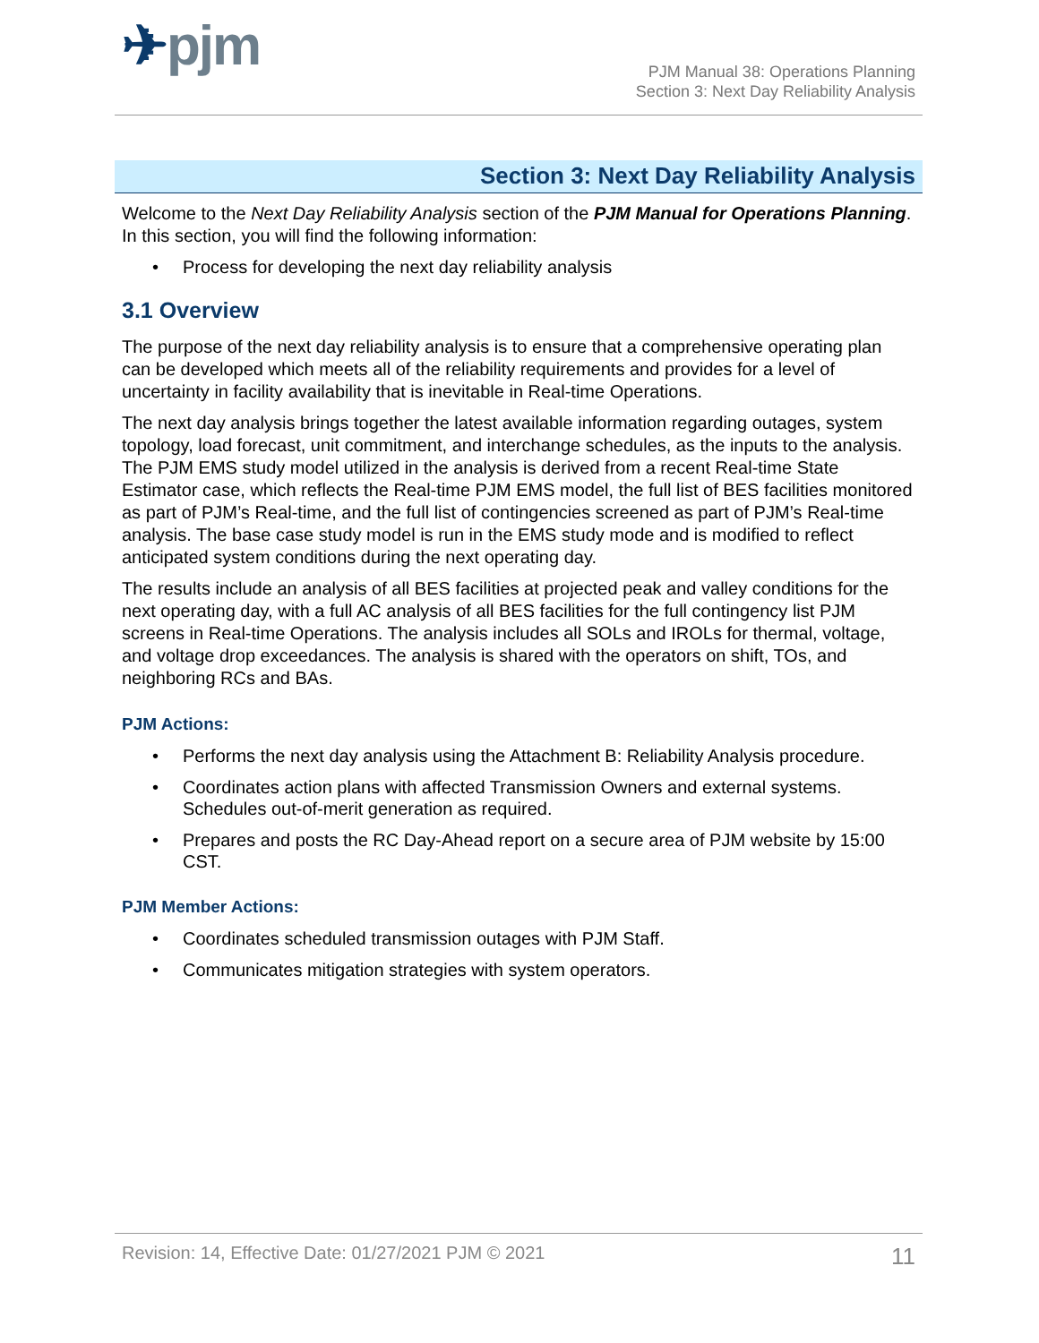✈pjm
PJM Manual 38: Operations Planning
Section 3: Next Day Reliability Analysis
Section 3: Next Day Reliability Analysis
Welcome to the Next Day Reliability Analysis section of the PJM Manual for Operations Planning. In this section, you will find the following information:
• Process for developing the next day reliability analysis
3.1 Overview
The purpose of the next day reliability analysis is to ensure that a comprehensive operating plan can be developed which meets all of the reliability requirements and provides for a level of uncertainty in facility availability that is inevitable in Real-time Operations.
The next day analysis brings together the latest available information regarding outages, system topology, load forecast, unit commitment, and interchange schedules, as the inputs to the analysis. The PJM EMS study model utilized in the analysis is derived from a recent Real-time State Estimator case, which reflects the Real-time PJM EMS model, the full list of BES facilities monitored as part of PJM’s Real-time, and the full list of contingencies screened as part of PJM’s Real-time analysis. The base case study model is run in the EMS study mode and is modified to reflect anticipated system conditions during the next operating day.
The results include an analysis of all BES facilities at projected peak and valley conditions for the next operating day, with a full AC analysis of all BES facilities for the full contingency list PJM screens in Real-time Operations. The analysis includes all SOLs and IROLs for thermal, voltage, and voltage drop exceedances. The analysis is shared with the operators on shift, TOs, and neighboring RCs and BAs.
PJM Actions:
• Performs the next day analysis using the Attachment B: Reliability Analysis procedure.
• Coordinates action plans with affected Transmission Owners and external systems. Schedules out-of-merit generation as required.
• Prepares and posts the RC Day-Ahead report on a secure area of PJM website by 15:00 CST.
PJM Member Actions:
• Coordinates scheduled transmission outages with PJM Staff.
• Communicates mitigation strategies with system operators.
Revision: 14, Effective Date: 01/27/2021 PJM © 2021 11